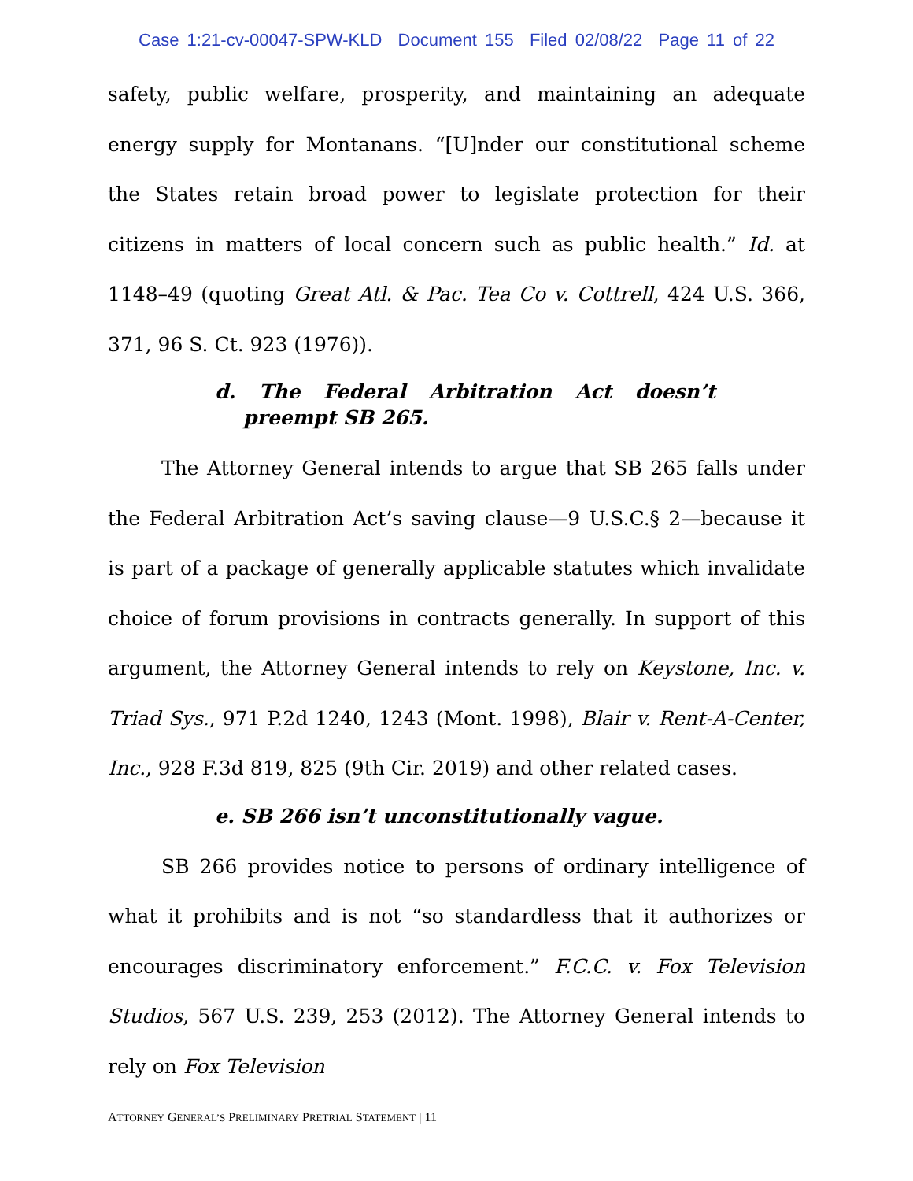Case 1:21-cv-00047-SPW-KLD Document 155 Filed 02/08/22 Page 11 of 22
safety, public welfare, prosperity, and maintaining an adequate energy supply for Montanans. “[U]nder our constitutional scheme the States retain broad power to legislate protection for their citizens in matters of local concern such as public health.” Id. at 1148–49 (quoting Great Atl. & Pac. Tea Co v. Cottrell, 424 U.S. 366, 371, 96 S. Ct. 923 (1976)).
d. The Federal Arbitration Act doesn’t preempt SB 265.
The Attorney General intends to argue that SB 265 falls under the Federal Arbitration Act’s saving clause—9 U.S.C.§ 2—because it is part of a package of generally applicable statutes which invalidate choice of forum provisions in contracts generally. In support of this argument, the Attorney General intends to rely on Keystone, Inc. v. Triad Sys., 971 P.2d 1240, 1243 (Mont. 1998), Blair v. Rent-A-Center, Inc., 928 F.3d 819, 825 (9th Cir. 2019) and other related cases.
e. SB 266 isn’t unconstitutionally vague.
SB 266 provides notice to persons of ordinary intelligence of what it prohibits and is not “so standardless that it authorizes or encourages discriminatory enforcement.” F.C.C. v. Fox Television Studios, 567 U.S. 239, 253 (2012). The Attorney General intends to rely on Fox Television
ATTORNEY GENERAL’S PRELIMINARY PRETRIAL STATEMENT | 11